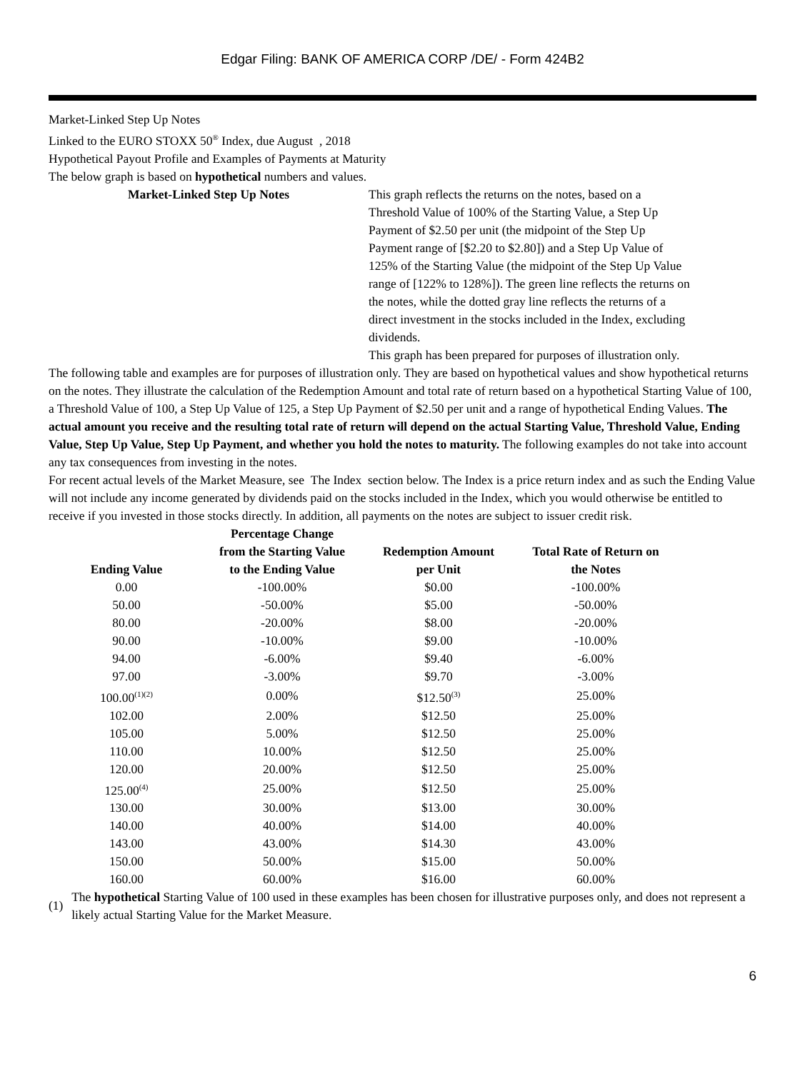Edgar Filing: BANK OF AMERICA CORP /DE/ - Form 424B2
Market-Linked Step Up Notes
Linked to the EURO STOXX 50<sup>®</sup> Index, due August , 2018
Hypothetical Payout Profile and Examples of Payments at Maturity
The below graph is based on hypothetical numbers and values.
Market-Linked Step Up Notes This graph reflects the returns on the notes, based on a Threshold Value of 100% of the Starting Value, a Step Up Payment of $2.50 per unit (the midpoint of the Step Up Payment range of [$2.20 to $2.80]) and a Step Up Value of 125% of the Starting Value (the midpoint of the Step Up Value range of [122% to 128%]). The green line reflects the returns on the notes, while the dotted gray line reflects the returns of a direct investment in the stocks included in the Index, excluding dividends.
This graph has been prepared for purposes of illustration only.
The following table and examples are for purposes of illustration only. They are based on hypothetical values and show hypothetical returns on the notes. They illustrate the calculation of the Redemption Amount and total rate of return based on a hypothetical Starting Value of 100, a Threshold Value of 100, a Step Up Value of 125, a Step Up Payment of $2.50 per unit and a range of hypothetical Ending Values. The actual amount you receive and the resulting total rate of return will depend on the actual Starting Value, Threshold Value, Ending Value, Step Up Value, Step Up Payment, and whether you hold the notes to maturity. The following examples do not take into account any tax consequences from investing in the notes.
For recent actual levels of the Market Measure, see The Index section below. The Index is a price return index and as such the Ending Value will not include any income generated by dividends paid on the stocks included in the Index, which you would otherwise be entitled to receive if you invested in those stocks directly. In addition, all payments on the notes are subject to issuer credit risk.
| Ending Value | Percentage Change from the Starting Value to the Ending Value | Redemption Amount per Unit | Total Rate of Return on the Notes |
| --- | --- | --- | --- |
| 0.00 | -100.00% | $0.00 | -100.00% |
| 50.00 | -50.00% | $5.00 | -50.00% |
| 80.00 | -20.00% | $8.00 | -20.00% |
| 90.00 | -10.00% | $9.00 | -10.00% |
| 94.00 | -6.00% | $9.40 | -6.00% |
| 97.00 | -3.00% | $9.70 | -3.00% |
| 100.00<sup>(1)(2)</sup> | 0.00% | $12.50<sup>(3)</sup> | 25.00% |
| 102.00 | 2.00% | $12.50 | 25.00% |
| 105.00 | 5.00% | $12.50 | 25.00% |
| 110.00 | 10.00% | $12.50 | 25.00% |
| 120.00 | 20.00% | $12.50 | 25.00% |
| 125.00<sup>(4)</sup> | 25.00% | $12.50 | 25.00% |
| 130.00 | 30.00% | $13.00 | 30.00% |
| 140.00 | 40.00% | $14.00 | 40.00% |
| 143.00 | 43.00% | $14.30 | 43.00% |
| 150.00 | 50.00% | $15.00 | 50.00% |
| 160.00 | 60.00% | $16.00 | 60.00% |
(1)
The hypothetical Starting Value of 100 used in these examples has been chosen for illustrative purposes only, and does not represent a likely actual Starting Value for the Market Measure.
6